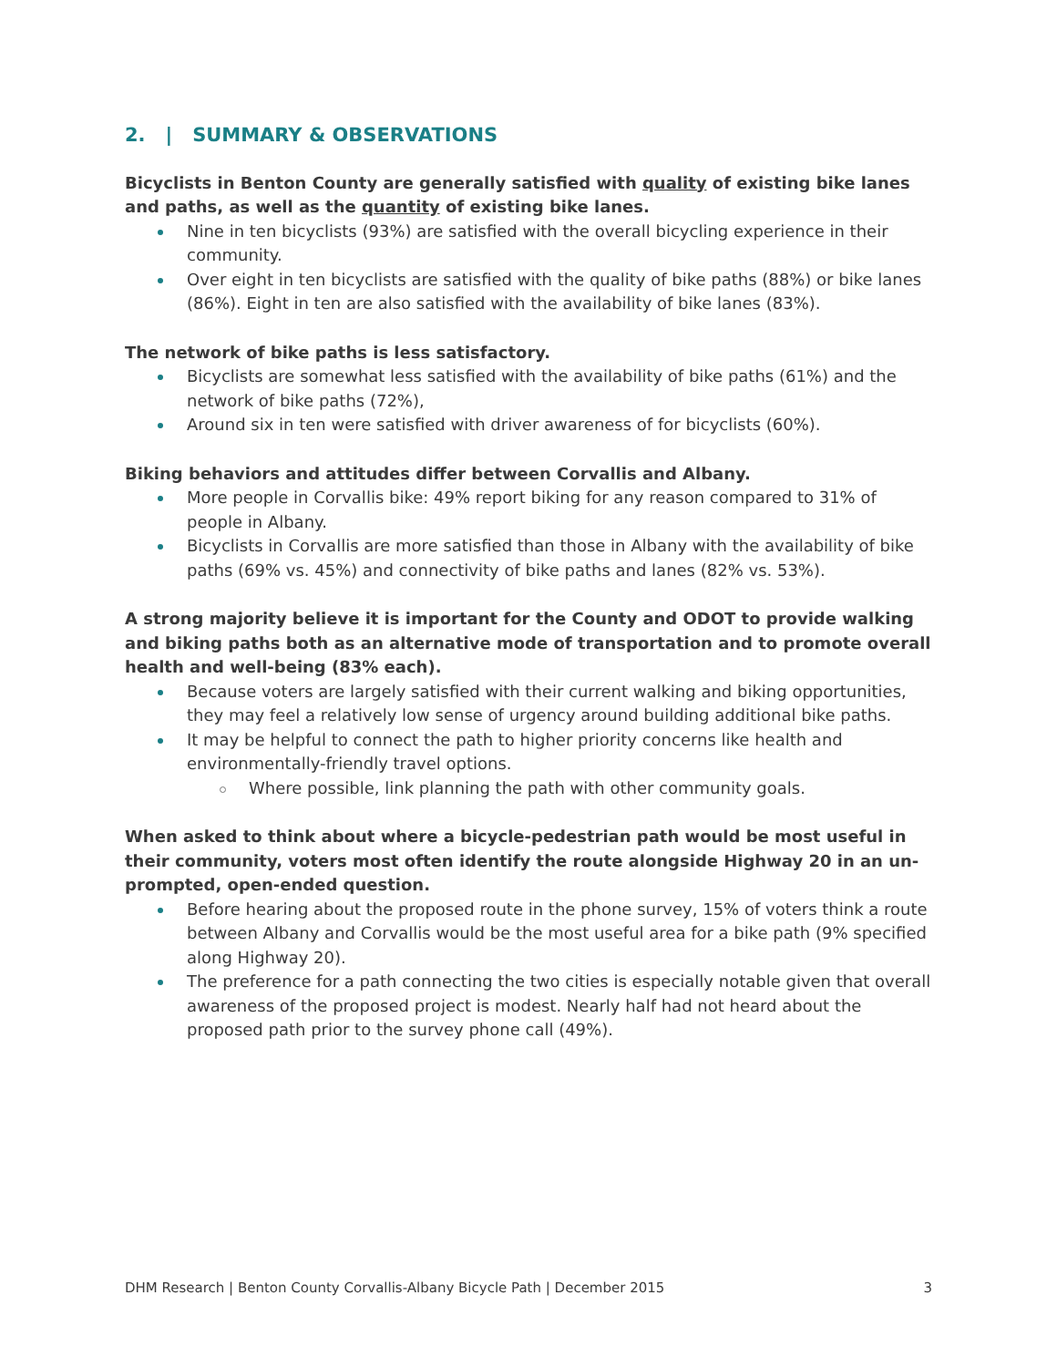2. | SUMMARY & OBSERVATIONS
Bicyclists in Benton County are generally satisfied with quality of existing bike lanes and paths, as well as the quantity of existing bike lanes.
Nine in ten bicyclists (93%) are satisfied with the overall bicycling experience in their community.
Over eight in ten bicyclists are satisfied with the quality of bike paths (88%) or bike lanes (86%). Eight in ten are also satisfied with the availability of bike lanes (83%).
The network of bike paths is less satisfactory.
Bicyclists are somewhat less satisfied with the availability of bike paths (61%) and the network of bike paths (72%),
Around six in ten were satisfied with driver awareness of for bicyclists (60%).
Biking behaviors and attitudes differ between Corvallis and Albany.
More people in Corvallis bike: 49% report biking for any reason compared to 31% of people in Albany.
Bicyclists in Corvallis are more satisfied than those in Albany with the availability of bike paths (69% vs. 45%) and connectivity of bike paths and lanes (82% vs. 53%).
A strong majority believe it is important for the County and ODOT to provide walking and biking paths both as an alternative mode of transportation and to promote overall health and well-being (83% each).
Because voters are largely satisfied with their current walking and biking opportunities, they may feel a relatively low sense of urgency around building additional bike paths.
It may be helpful to connect the path to higher priority concerns like health and environmentally-friendly travel options.
Where possible, link planning the path with other community goals.
When asked to think about where a bicycle-pedestrian path would be most useful in their community, voters most often identify the route alongside Highway 20 in an un-prompted, open-ended question.
Before hearing about the proposed route in the phone survey, 15% of voters think a route between Albany and Corvallis would be the most useful area for a bike path (9% specified along Highway 20).
The preference for a path connecting the two cities is especially notable given that overall awareness of the proposed project is modest. Nearly half had not heard about the proposed path prior to the survey phone call (49%).
DHM Research | Benton County Corvallis-Albany Bicycle Path | December 2015 3